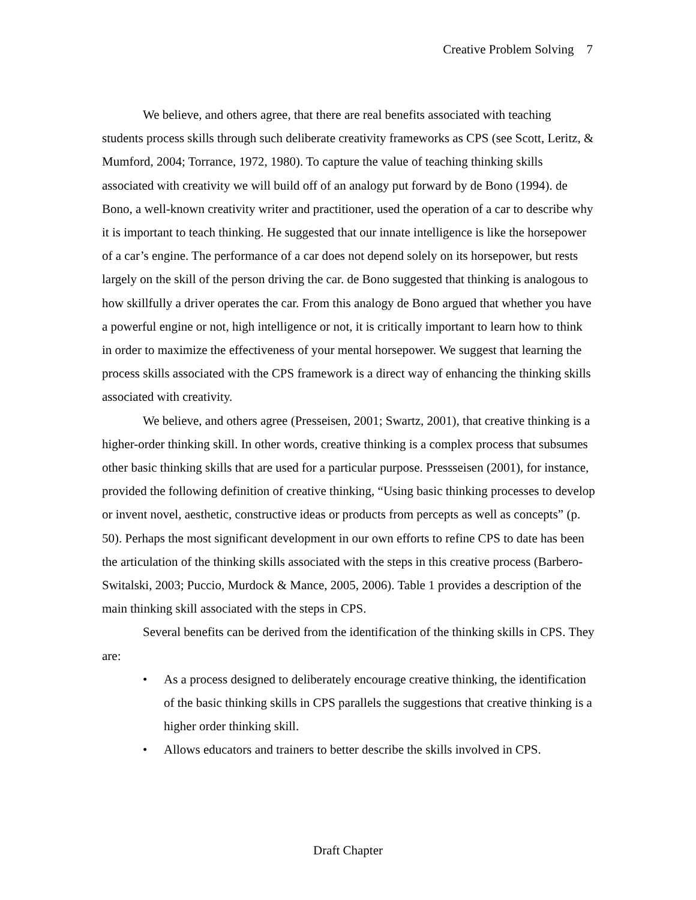Creative Problem Solving 7
We believe, and others agree, that there are real benefits associated with teaching students process skills through such deliberate creativity frameworks as CPS (see Scott, Leritz, & Mumford, 2004; Torrance, 1972, 1980). To capture the value of teaching thinking skills associated with creativity we will build off of an analogy put forward by de Bono (1994). de Bono, a well-known creativity writer and practitioner, used the operation of a car to describe why it is important to teach thinking. He suggested that our innate intelligence is like the horsepower of a car’s engine. The performance of a car does not depend solely on its horsepower, but rests largely on the skill of the person driving the car. de Bono suggested that thinking is analogous to how skillfully a driver operates the car. From this analogy de Bono argued that whether you have a powerful engine or not, high intelligence or not, it is critically important to learn how to think in order to maximize the effectiveness of your mental horsepower. We suggest that learning the process skills associated with the CPS framework is a direct way of enhancing the thinking skills associated with creativity.
We believe, and others agree (Presseisen, 2001; Swartz, 2001), that creative thinking is a higher-order thinking skill. In other words, creative thinking is a complex process that subsumes other basic thinking skills that are used for a particular purpose. Pressseisen (2001), for instance, provided the following definition of creative thinking, “Using basic thinking processes to develop or invent novel, aesthetic, constructive ideas or products from percepts as well as concepts” (p. 50). Perhaps the most significant development in our own efforts to refine CPS to date has been the articulation of the thinking skills associated with the steps in this creative process (Barbero-Switalski, 2003; Puccio, Murdock & Mance, 2005, 2006). Table 1 provides a description of the main thinking skill associated with the steps in CPS.
Several benefits can be derived from the identification of the thinking skills in CPS. They are:
• As a process designed to deliberately encourage creative thinking, the identification of the basic thinking skills in CPS parallels the suggestions that creative thinking is a higher order thinking skill.
• Allows educators and trainers to better describe the skills involved in CPS.
Draft Chapter